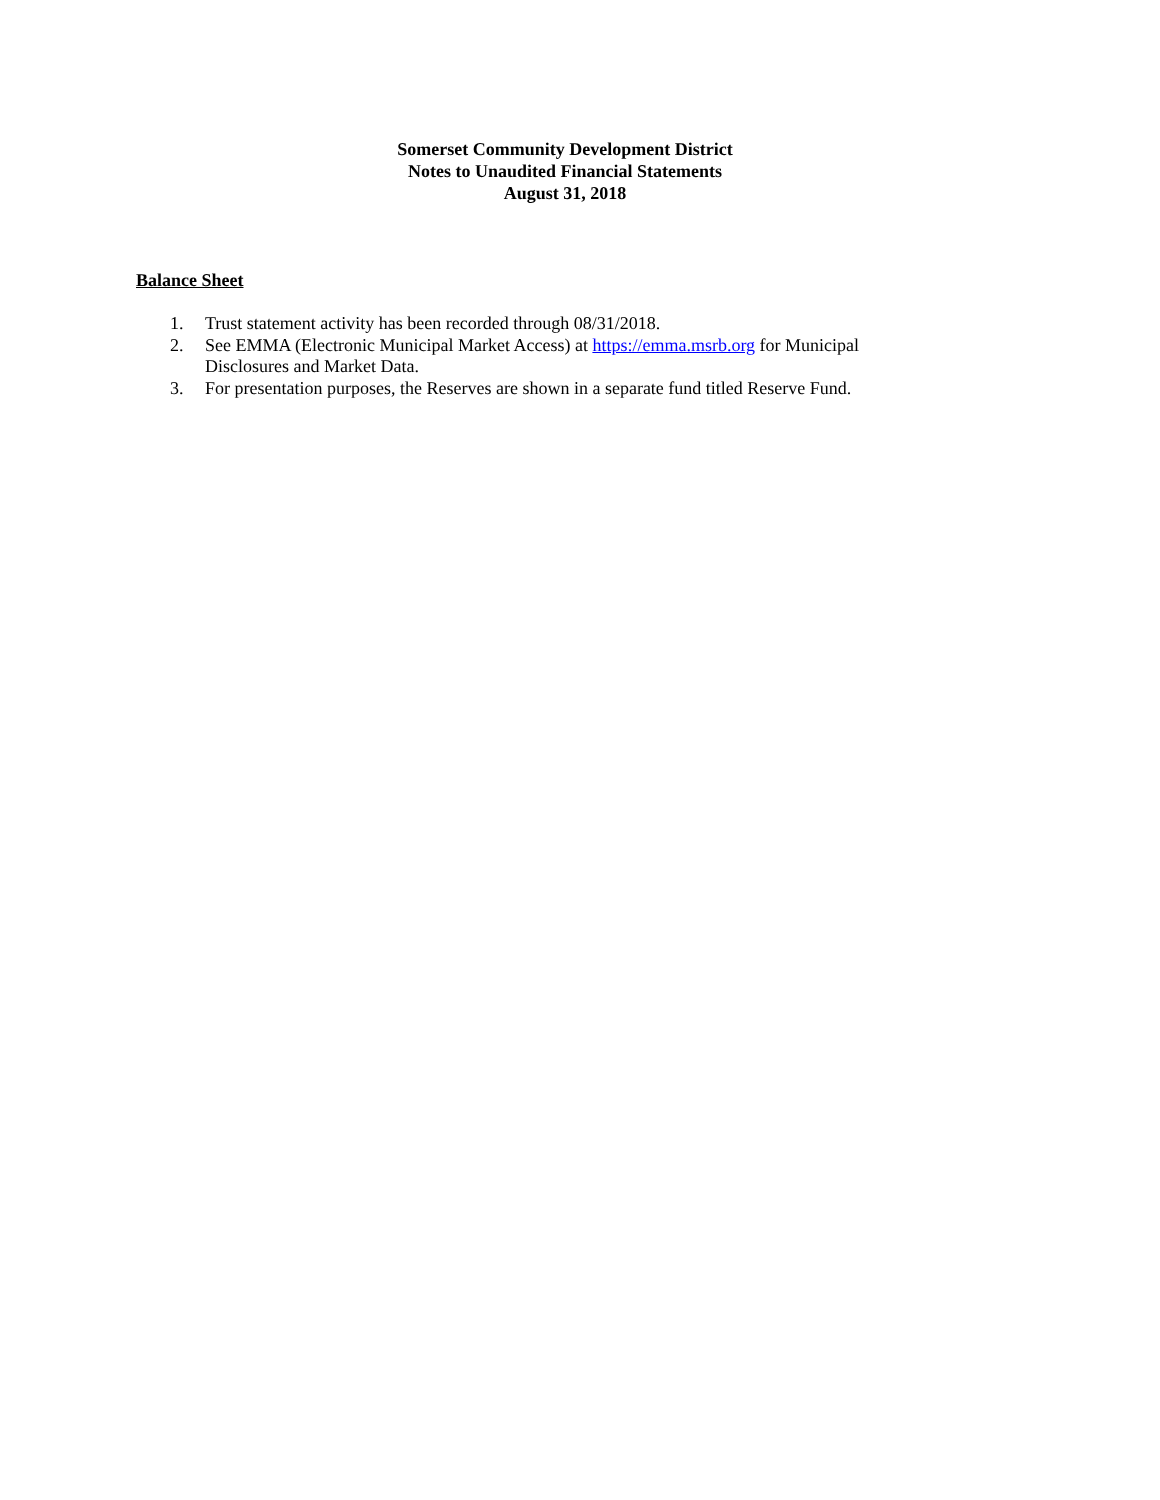Somerset Community Development District
Notes to Unaudited Financial Statements
August 31, 2018
Balance Sheet
1. Trust statement activity has been recorded through 08/31/2018.
2. See EMMA (Electronic Municipal Market Access) at https://emma.msrb.org for Municipal Disclosures and Market Data.
3. For presentation purposes, the Reserves are shown in a separate fund titled Reserve Fund.